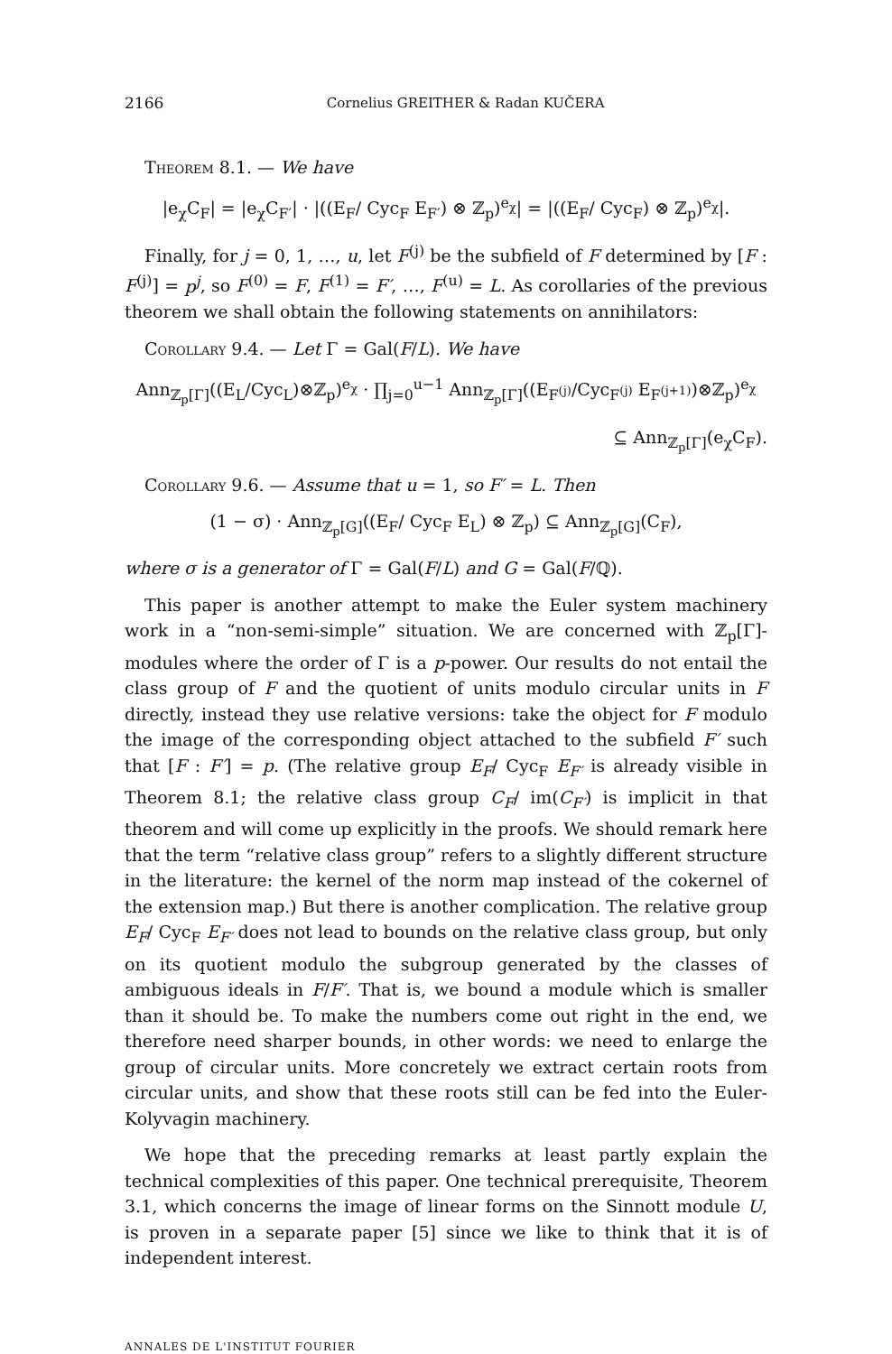2166 Cornelius GREITHER & Radan KUČERA
Theorem 8.1. — We have
|e<sub>χ</sub>C<sub>F</sub>| = |e<sub>χ</sub>C<sub>F′</sub>| · |((E<sub>F</sub>/ Cyc<sub>F</sub> E<sub>F′</sub>) ⊗ ℤ<sub>p</sub>)<sup>e<sub>χ</sub></sup>| = |((E<sub>F</sub>/ Cyc<sub>F</sub>) ⊗ ℤ<sub>p</sub>)<sup>e<sub>χ</sub></sup>|.
Finally, for j = 0, 1, …, u, let F<sup>(j)</sup> be the subfield of F determined by [F : F<sup>(j)</sup>] = p<sup>j</sup>, so F<sup>(0)</sup> = F, F<sup>(1)</sup> = F′, …, F<sup>(u)</sup> = L. As corollaries of the previous theorem we shall obtain the following statements on annihilators:
Corollary 9.4. — Let Γ = Gal(F/L). We have
Ann<sub>ℤ<sub>p</sub>[Γ]</sub>((E<sub>L</sub>/Cyc<sub>L</sub>)⊗ℤ<sub>p</sub>)<sup>e<sub>χ</sub></sup> · ∏<sub>j=0</sub><sup>u−1</sup> Ann<sub>ℤ<sub>p</sub>[Γ]</sub>((E<sub>F<sup>(j)</sup></sub>/Cyc<sub>F<sup>(j)</sup></sub> E<sub>F<sup>(j+1)</sup></sub>)⊗ℤ<sub>p</sub>)<sup>e<sub>χ</sub></sup>
⊆ Ann<sub>ℤ<sub>p</sub>[Γ]</sub>(e<sub>χ</sub>C<sub>F</sub>).
Corollary 9.6. — Assume that u = 1, so F′ = L. Then
(1 − σ) · Ann<sub>ℤ<sub>p</sub>[G]</sub>((E<sub>F</sub>/ Cyc<sub>F</sub> E<sub>L</sub>) ⊗ ℤ<sub>p</sub>) ⊆ Ann<sub>ℤ<sub>p</sub>[G]</sub>(C<sub>F</sub>),
where σ is a generator of Γ = Gal(F/L) and G = Gal(F/ℚ).
This paper is another attempt to make the Euler system machinery work in a “non-semi-simple” situation. We are concerned with ℤ<sub>p</sub>[Γ]-modules where the order of Γ is a p-power. Our results do not entail the class group of F and the quotient of units modulo circular units in F directly, instead they use relative versions: take the object for F modulo the image of the corresponding object attached to the subfield F′ such that [F : F′] = p. (The relative group E<sub>F</sub>/ Cyc<sub>F</sub> E<sub>F′</sub> is already visible in Theorem 8.1; the relative class group C<sub>F</sub>/ im(C<sub>F′</sub>) is implicit in that theorem and will come up explicitly in the proofs. We should remark here that the term “relative class group” refers to a slightly different structure in the literature: the kernel of the norm map instead of the cokernel of the extension map.) But there is another complication. The relative group E<sub>F</sub>/ Cyc<sub>F</sub> E<sub>F′</sub> does not lead to bounds on the relative class group, but only on its quotient modulo the subgroup generated by the classes of ambiguous ideals in F/F′. That is, we bound a module which is smaller than it should be. To make the numbers come out right in the end, we therefore need sharper bounds, in other words: we need to enlarge the group of circular units. More concretely we extract certain roots from circular units, and show that these roots still can be fed into the Euler-Kolyvagin machinery.
We hope that the preceding remarks at least partly explain the technical complexities of this paper. One technical prerequisite, Theorem 3.1, which concerns the image of linear forms on the Sinnott module U, is proven in a separate paper [5] since we like to think that it is of independent interest.
ANNALES DE L'INSTITUT FOURIER